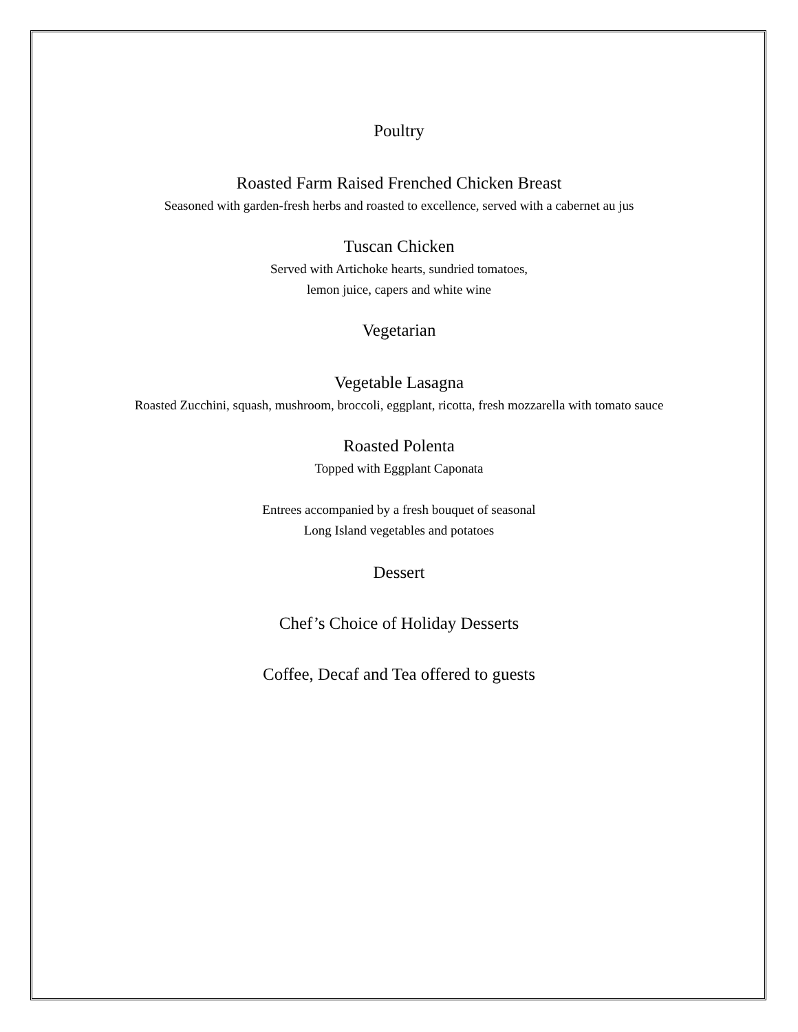Poultry
Roasted Farm Raised Frenched Chicken Breast
Seasoned with garden-fresh herbs and roasted to excellence, served with a cabernet au jus
Tuscan Chicken
Served with Artichoke hearts, sundried tomatoes,
lemon juice, capers and white wine
Vegetarian
Vegetable Lasagna
Roasted Zucchini, squash, mushroom, broccoli, eggplant, ricotta, fresh mozzarella with tomato sauce
Roasted Polenta
Topped with Eggplant Caponata
Entrees accompanied by a fresh bouquet of seasonal
Long Island vegetables and potatoes
Dessert
Chef’s Choice of Holiday Desserts
Coffee, Decaf and Tea offered to guests